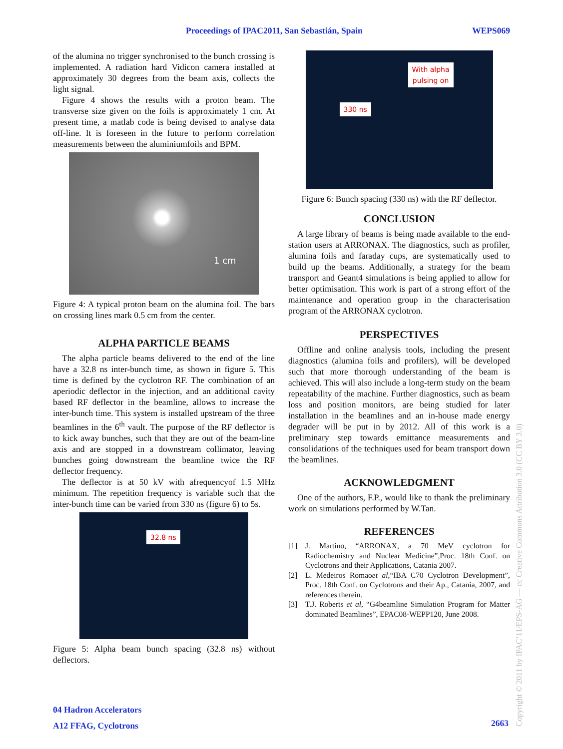Proceedings of IPAC2011, San Sebastián, Spain WEPS069
of the alumina no trigger synchronised to the bunch crossing is implemented. A radiation hard Vidicon camera installed at approximately 30 degrees from the beam axis, collects the light signal.
Figure 4 shows the results with a proton beam. The transverse size given on the foils is approximately 1 cm. At present time, a matlab code is being devised to analyse data off-line. It is foreseen in the future to perform correlation measurements between the aluminiumfoils and BPM.
1 cm
Figure 4: A typical proton beam on the alumina foil. The bars on crossing lines mark 0.5 cm from the center.
ALPHA PARTICLE BEAMS
The alpha particle beams delivered to the end of the line have a 32.8 ns inter-bunch time, as shown in figure 5. This time is defined by the cyclotron RF. The combination of an aperiodic deflector in the injection, and an additional cavity based RF deflector in the beamline, allows to increase the inter-bunch time. This system is installed upstream of the three beamlines in the 6<sup>th</sup> vault. The purpose of the RF deflector is to kick away bunches, such that they are out of the beam-line axis and are stopped in a downstream collimator, leaving bunches going downstream the beamline twice the RF deflector frequency.
The deflector is at 50 kV with afrequencyof 1.5 MHz minimum. The repetition frequency is variable such that the inter-bunch time can be varied from 330 ns (figure 6) to 5s.
32.8 ns
Figure 5: Alpha beam bunch spacing (32.8 ns) without deflectors.
With alpha
pulsing on
330 ns
Figure 6: Bunch spacing (330 ns) with the RF deflector.
CONCLUSION
A large library of beams is being made available to the end-station users at ARRONAX. The diagnostics, such as profiler, alumina foils and faraday cups, are systematically used to build up the beams. Additionally, a strategy for the beam transport and Geant4 simulations is being applied to allow for better optimisation. This work is part of a strong effort of the maintenance and operation group in the characterisation program of the ARRONAX cyclotron.
PERSPECTIVES
Offline and online analysis tools, including the present diagnostics (alumina foils and profilers), will be developed such that more thorough understanding of the beam is achieved. This will also include a long-term study on the beam repeatability of the machine. Further diagnostics, such as beam loss and position monitors, are being studied for later installation in the beamlines and an in-house made energy degrader will be put in by 2012. All of this work is a preliminary step towards emittance measurements and consolidations of the techniques used for beam transport down the beamlines.
ACKNOWLEDGMENT
One of the authors, F.P., would like to thank the preliminary work on simulations performed by W.Tan.
REFERENCES
[1] J. Martino, “ARRONAX, a 70 MeV cyclotron for Radiochemistry and Nuclear Medicine”,Proc. 18th Conf. on Cyclotrons and their Applications, Catania 2007.
[2] L. Medeiros Romaoet al,“IBA C70 Cyclotron Development”, Proc. 18th Conf. on Cyclotrons and their Ap., Catania, 2007, and references therein.
[3] T.J. Roberts et al, “G4beamline Simulation Program for Matter dominated Beamlines”, EPAC08-WEPP120, June 2008.
04 Hadron Accelerators
A12 FFAG, Cyclotrons
2663
Copyright © 2011 by IPAC’11/EPS-AG — cc Creative Commons Attribution 3.0 (CC BY 3.0)